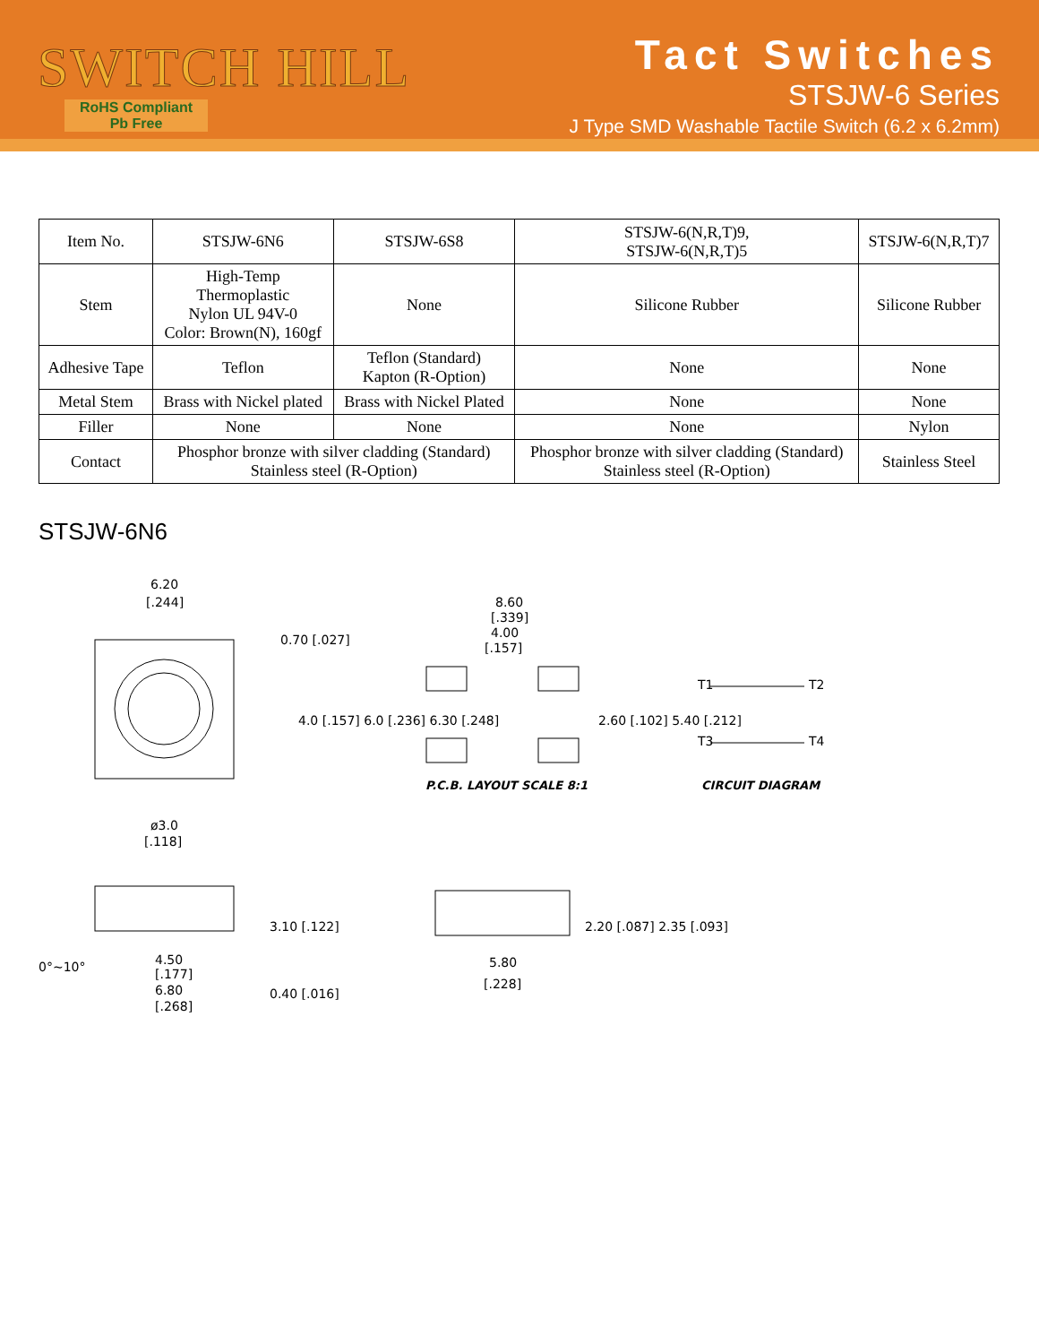SWITCH HILL
RoHS Compliant
Pb Free
Tact Switches
STSJW-6 Series
J Type SMD Washable Tactile Switch (6.2 x 6.2mm)
| Item No. | STSJW-6N6 | STSJW-6S8 | STSJW-6(N,R,T)9, STSJW-6(N,R,T)5 | STSJW-6(N,R,T)7 |
| Stem | High-Temp Thermoplastic Nylon UL 94V-0 Color: Brown(N), 160gf | None | Silicone Rubber | Silicone Rubber |
| Adhesive Tape | Teflon | Teflon (Standard) Kapton (R-Option) | None | None |
| Metal Stem | Brass with Nickel plated | Brass with Nickel Plated | None | None |
| Filler | None | None | None | Nylon |
| Contact | Phosphor bronze with silver cladding (Standard) Stainless steel (R-Option) | | Phosphor bronze with silver cladding (Standard) Stainless steel (R-Option) | Stainless Steel |
STSJW-6N6
6.20
[.244]
0.70 [.027]
4.0 [.157] 6.0 [.236] 6.30 [.248]
8.60
[.339]
4.00
[.157]
2.60 [.102] 5.40 [.212]
P.C.B. LAYOUT SCALE 8:1
T1
T2
T3
T4
CIRCUIT DIAGRAM
ø3.0
[.118]
3.10 [.122]
0°~10°
4.50
[.177]
6.80
[.268]
0.40 [.016]
2.20 [.087] 2.35 [.093]
5.80
[.228]